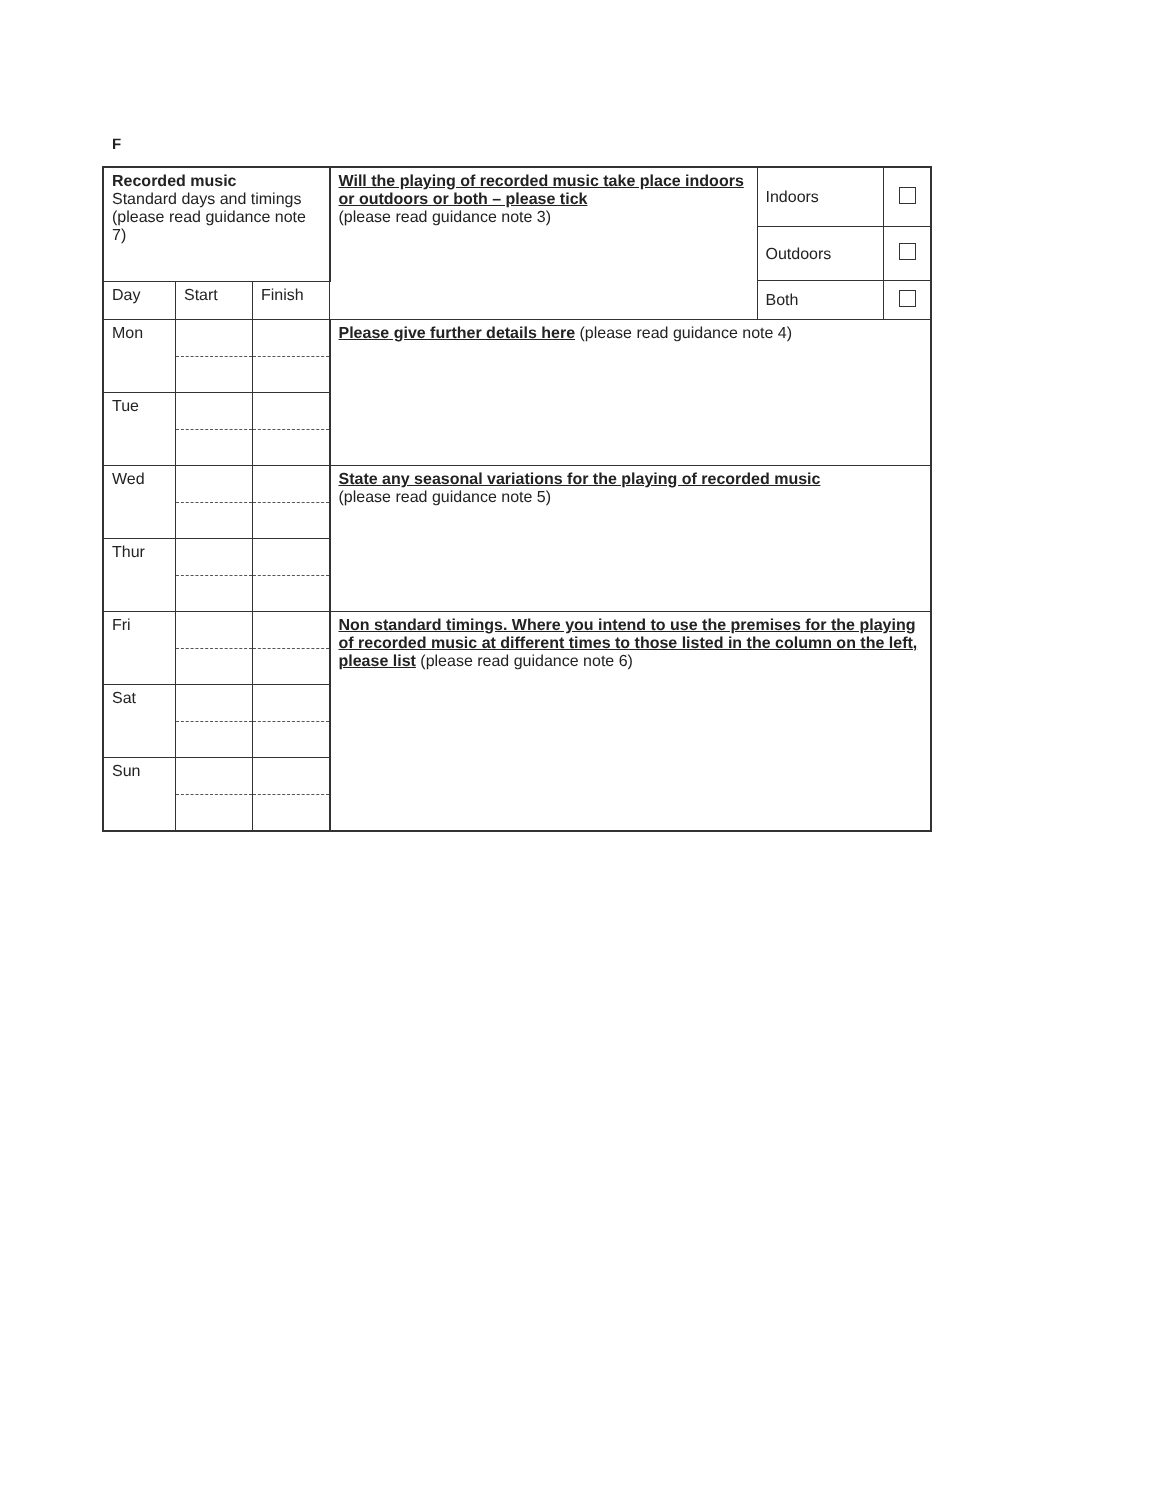F
| Recorded music Standard days and timings (please read guidance note 7) | | | Will the playing of recorded music take place indoors or outdoors or both – please tick (please read guidance note 3) | / Indoors / / / Outdoors / / / Both / / |
| Day | Start | Finish | | |
| Mon | | | Please give further details here (please read guidance note 4) | |
| Tue | | | | |
| Wed | | | State any seasonal variations for the playing of recorded music (please read guidance note 5) | |
| Thur | | | | |
| Fri | | | Non standard timings. Where you intend to use the premises for the playing of recorded music at different times to those listed in the column on the left, please list (please read guidance note 6) | |
| Sat | | | | |
| Sun | | | | |